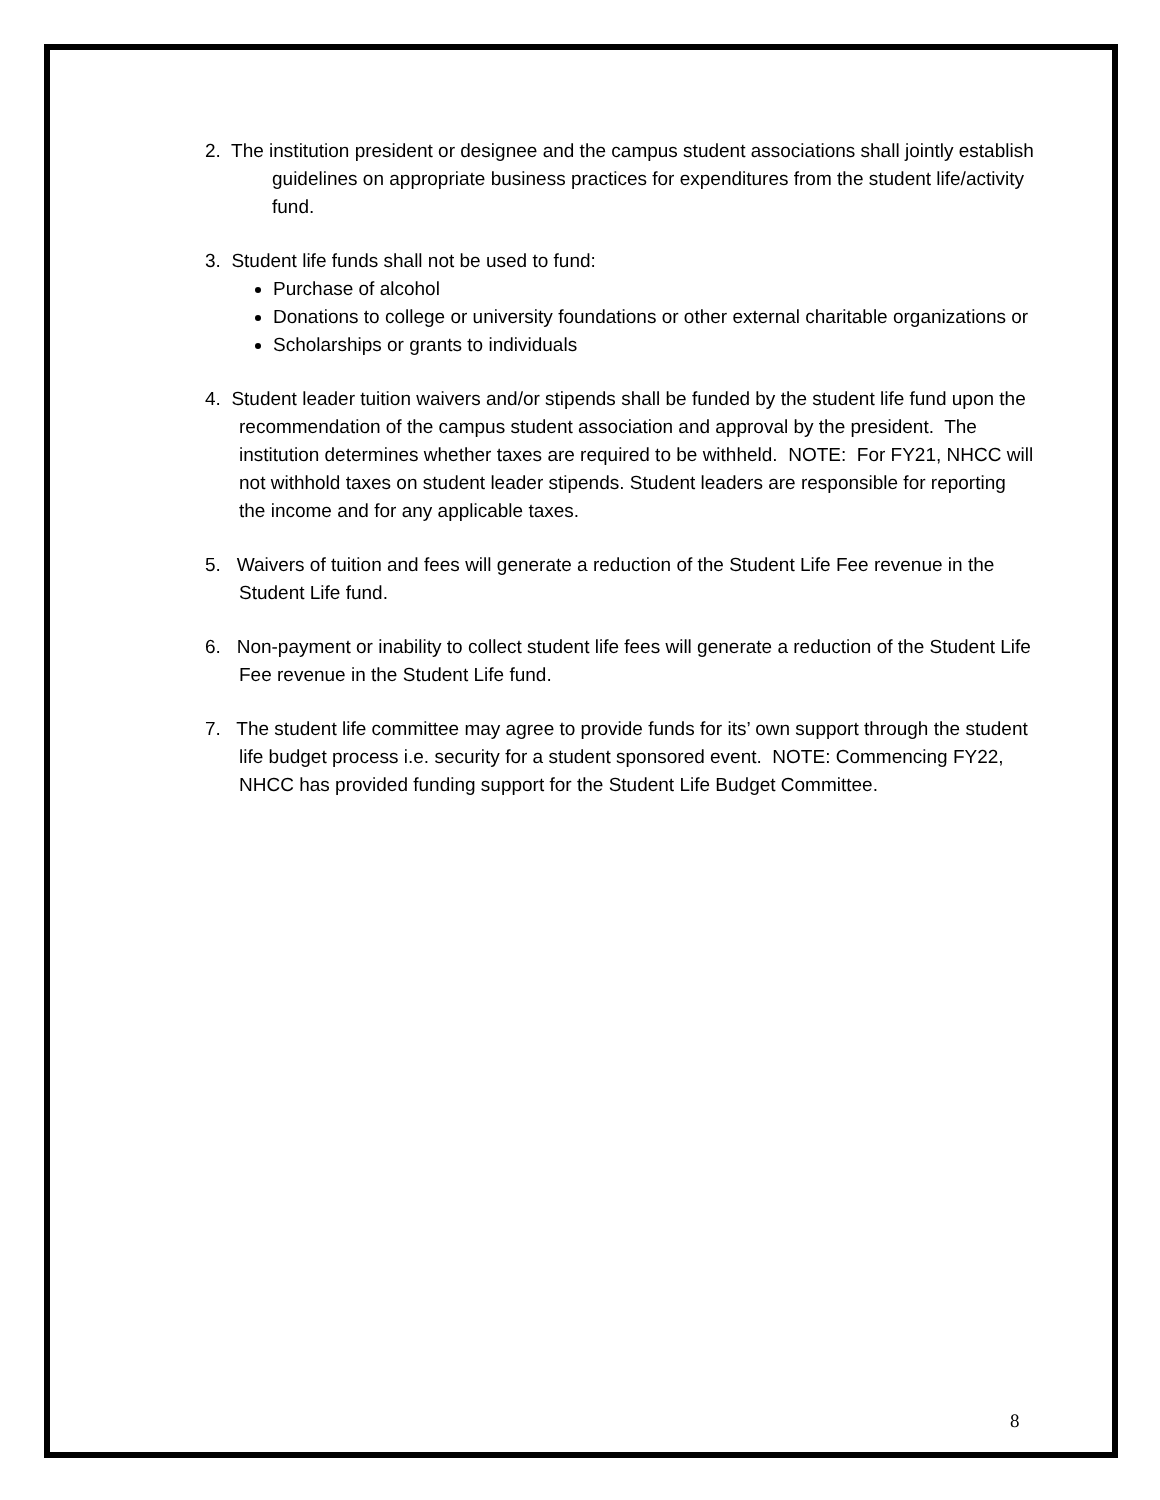2. The institution president or designee and the campus student associations shall jointly establish guidelines on appropriate business practices for expenditures from the student life/activity fund.
3. Student life funds shall not be used to fund:
Purchase of alcohol
Donations to college or university foundations or other external charitable organizations or
Scholarships or grants to individuals
4. Student leader tuition waivers and/or stipends shall be funded by the student life fund upon the recommendation of the campus student association and approval by the president. The institution determines whether taxes are required to be withheld. NOTE: For FY21, NHCC will not withhold taxes on student leader stipends. Student leaders are responsible for reporting the income and for any applicable taxes.
5. Waivers of tuition and fees will generate a reduction of the Student Life Fee revenue in the Student Life fund.
6. Non-payment or inability to collect student life fees will generate a reduction of the Student Life Fee revenue in the Student Life fund.
7. The student life committee may agree to provide funds for its’ own support through the student life budget process i.e. security for a student sponsored event. NOTE: Commencing FY22, NHCC has provided funding support for the Student Life Budget Committee.
8